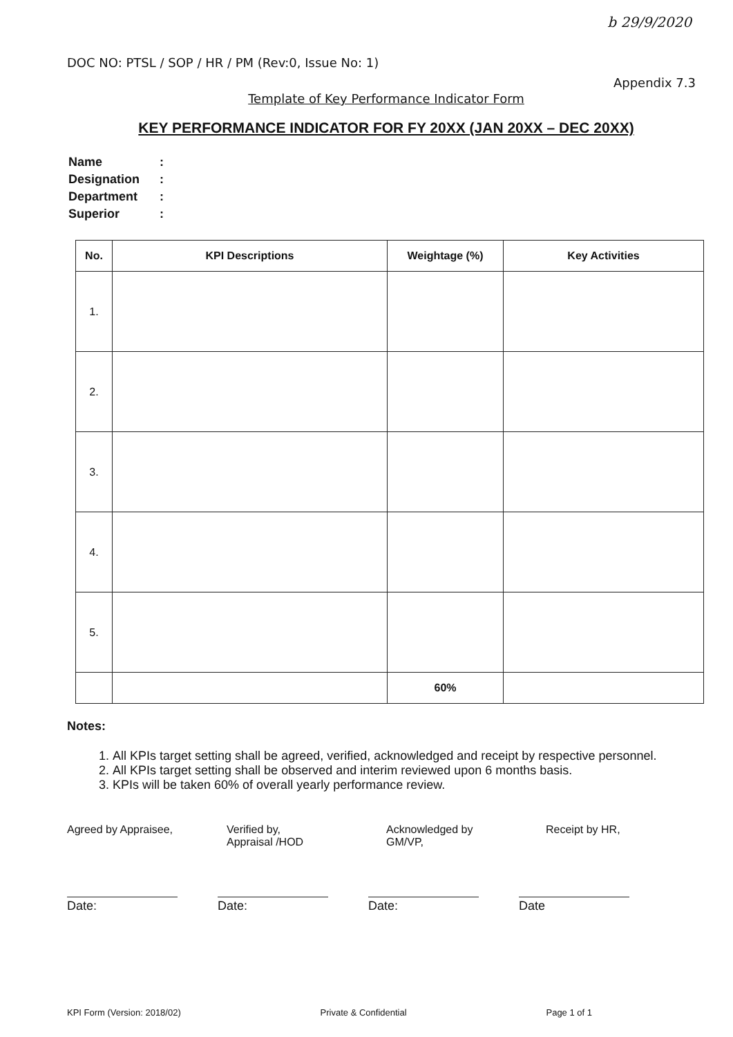b 29/9/2020
DOC NO: PTSL / SOP / HR / PM (Rev:0, Issue No: 1)
Appendix 7.3
Template of Key Performance Indicator Form
KEY PERFORMANCE INDICATOR FOR FY 20XX (JAN 20XX – DEC 20XX)
| Name | : |
| Designation | : |
| Department | : |
| Superior | : |
| No. | KPI Descriptions | Weightage (%) | Key Activities |
| --- | --- | --- | --- |
| 1. | | | |
| 2. | | | |
| 3. | | | |
| 4. | | | |
| 5. | | | |
| | | 60% | |
Notes:
1. All KPIs target setting shall be agreed, verified, acknowledged and receipt by respective personnel.
2. All KPIs target setting shall be observed and interim reviewed upon 6 months basis.
3. KPIs will be taken 60% of overall yearly performance review.
Agreed by Appraisee, Verified by,
Appraisal /HOD
Acknowledged by
GM/VP,
Receipt by HR,
Date: Date: Date: Date
KPI Form (Version: 2018/02) Private & Confidential Page 1 of 1